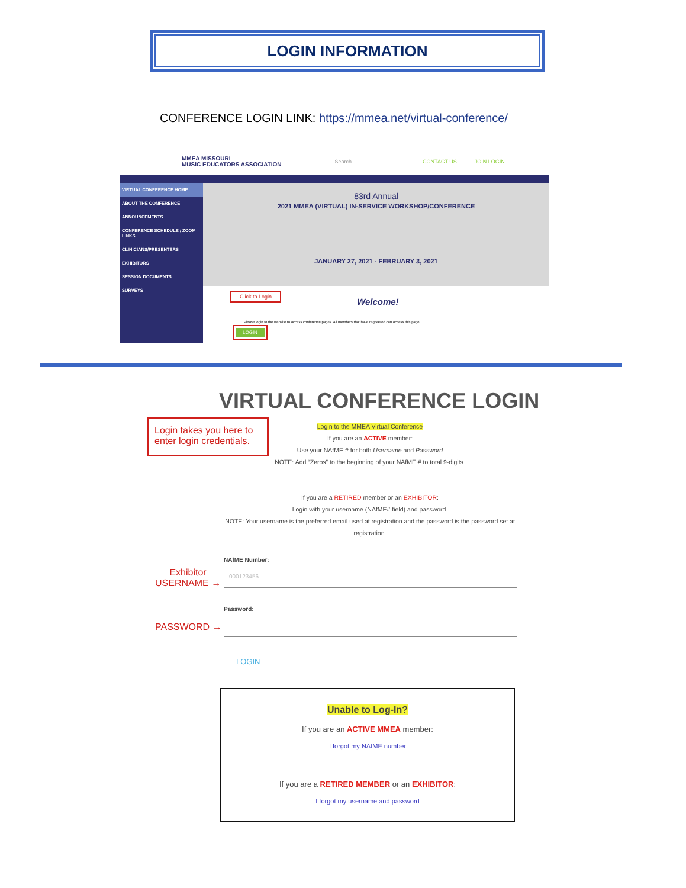LOGIN INFORMATION
CONFERENCE LOGIN LINK: https://mmea.net/virtual-conference/
MMEA MISSOURI
MUSIC EDUCATORS ASSOCIATION
Search CONTACT US JOIN LOGIN
VIRTUAL CONFERENCE HOME
ABOUT THE CONFERENCE
ANNOUNCEMENTS
CONFERENCE SCHEDULE / ZOOM LINKS
CLINICIANS/PRESENTERS
EXHIBITORS
SESSION DOCUMENTS
SURVEYS
83rd Annual
2021 MMEA (VIRTUAL) IN-SERVICE WORKSHOP/CONFERENCE
JANUARY 27, 2021 - FEBRUARY 3, 2021
Click to Login
Welcome!
Please login to the website to access conference pages. All members that have registered can access this page.
LOGIN
VIRTUAL CONFERENCE LOGIN
Login takes you here to enter login credentials.
Login to the MMEA Virtual Conference
If you are an ACTIVE member:
Use your NAfME # for both Username and Password
NOTE: Add “Zeros” to the beginning of your NAfME # to total 9-digits.
If you are a RETIRED member or an EXHIBITOR:
Login with your username (NAfME# field) and password.
NOTE: Your username is the preferred email used at registration and the password is the password set at registration.
Exhibitor
USERNAME →
PASSWORD →
NAfME Number:
000123456
Password:
LOGIN
Unable to Log-In?
If you are an ACTIVE MMEA member:
I forgot my NAfME number
If you are a RETIRED MEMBER or an EXHIBITOR:
I forgot my username and password